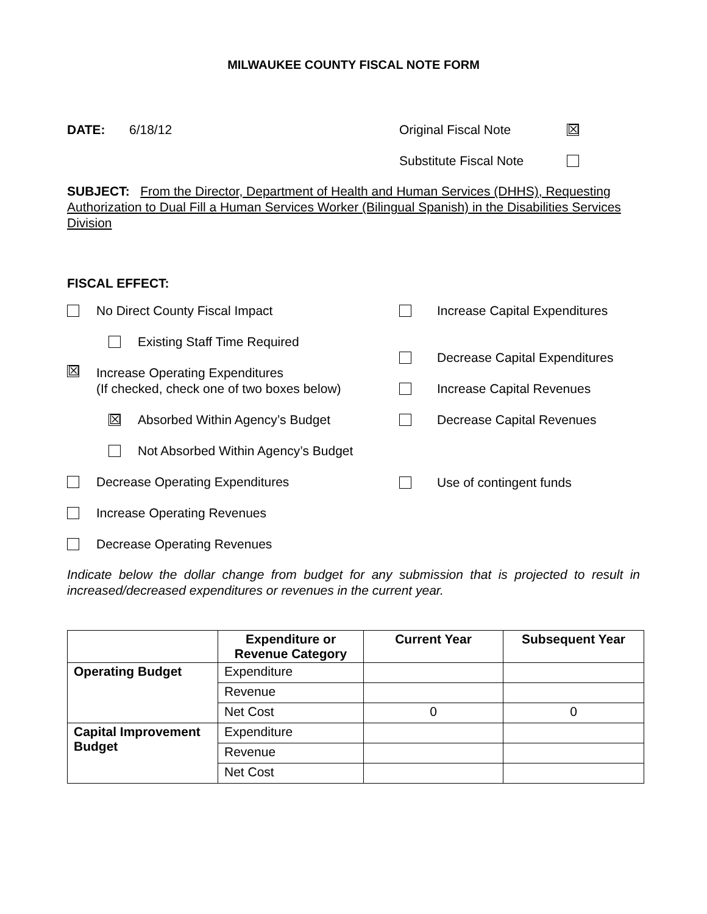MILWAUKEE COUNTY FISCAL NOTE FORM
DATE: 6/18/12 Original Fiscal Note ☒
Substitute Fiscal Note
SUBJECT: From the Director, Department of Health and Human Services (DHHS), Requesting Authorization to Dual Fill a Human Services Worker (Bilingual Spanish) in the Disabilities Services Division
FISCAL EFFECT:
No Direct County Fiscal Impact
Existing Staff Time Required
☒ Increase Operating Expenditures
(If checked, check one of two boxes below)
☒ Absorbed Within Agency’s Budget
Not Absorbed Within Agency’s Budget
Decrease Operating Expenditures
Increase Operating Revenues
Decrease Operating Revenues
Increase Capital Expenditures
Decrease Capital Expenditures
Increase Capital Revenues
Decrease Capital Revenues
Use of contingent funds
Indicate below the dollar change from budget for any submission that is projected to result in increased/decreased expenditures or revenues in the current year.
| | Expenditure or Revenue Category | Current Year | Subsequent Year |
| --- | --- | --- | --- |
| Operating Budget | Expenditure | | |
| | Revenue | | |
| | Net Cost | 0 | 0 |
| Capital Improvement Budget | Expenditure | | |
| | Revenue | | |
| | Net Cost | | |